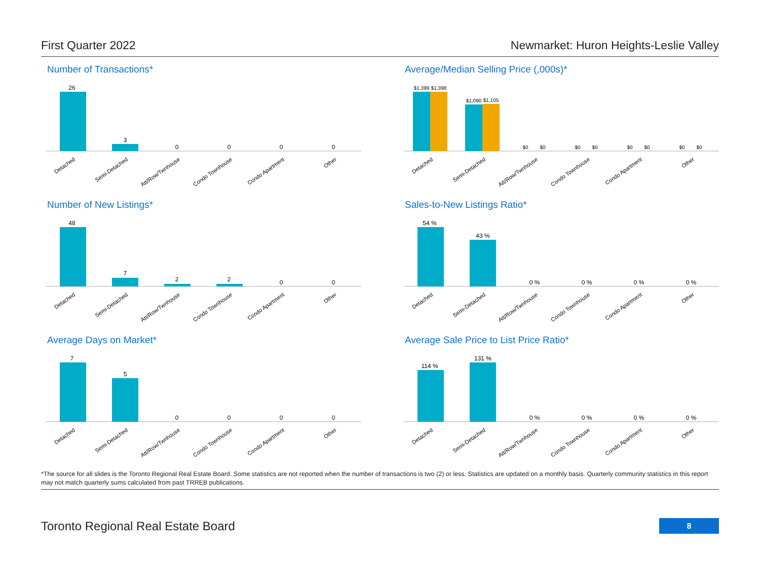First Quarter 2022 Newmarket: Huron Heights-Leslie Valley
Number of Transactions*
26
3
0
0
0
0
Detached
Semi-Detached
Att/Row/Twnhouse
Condo Townhouse
Condo Apartment
Other
Average/Median Selling Price (,000s)*
$1,399
$1,398
$1,090
$1,105
$0
$0
$0
$0
$0
$0
$0
$0
Detached
Semi-Detached
Att/Row/Twnhouse
Condo Townhouse
Condo Apartment
Other
Number of New Listings*
48
7
2
2
0
0
Detached
Semi-Detached
Att/Row/Twnhouse
Condo Townhouse
Condo Apartment
Other
Sales-to-New Listings Ratio*
54 %
43 %
0 %
0 %
0 %
0 %
Detached
Semi-Detached
Att/Row/Twnhouse
Condo Townhouse
Condo Apartment
Other
Average Days on Market*
7
5
0
0
0
0
Detached
Semi-Detached
Att/Row/Twnhouse
Condo Townhouse
Condo Apartment
Other
Average Sale Price to List Price Ratio*
114 %
131 %
0 %
0 %
0 %
0 %
Detached
Semi-Detached
Att/Row/Twnhouse
Condo Townhouse
Condo Apartment
Other
*The source for all slides is the Toronto Regional Real Estate Board. Some statistics are not reported when the number of transactions is two (2) or less. Statistics are updated on a monthly basis. Quarterly community statistics in this report may not match quarterly sums calculated from past TRREB publications.
Toronto Regional Real Estate Board 8